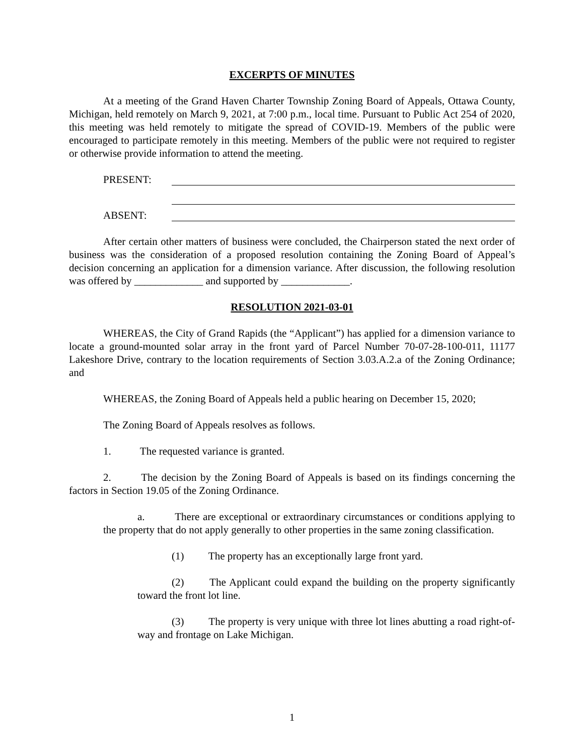EXCERPTS OF MINUTES
At a meeting of the Grand Haven Charter Township Zoning Board of Appeals, Ottawa County, Michigan, held remotely on March 9, 2021, at 7:00 p.m., local time. Pursuant to Public Act 254 of 2020, this meeting was held remotely to mitigate the spread of COVID-19. Members of the public were encouraged to participate remotely in this meeting. Members of the public were not required to register or otherwise provide information to attend the meeting.
PRESENT:
ABSENT:
After certain other matters of business were concluded, the Chairperson stated the next order of business was the consideration of a proposed resolution containing the Zoning Board of Appeal’s decision concerning an application for a dimension variance. After discussion, the following resolution was offered by _____________ and supported by _____________.
RESOLUTION 2021-03-01
WHEREAS, the City of Grand Rapids (the “Applicant”) has applied for a dimension variance to locate a ground-mounted solar array in the front yard of Parcel Number 70-07-28-100-011, 11177 Lakeshore Drive, contrary to the location requirements of Section 3.03.A.2.a of the Zoning Ordinance; and
WHEREAS, the Zoning Board of Appeals held a public hearing on December 15, 2020;
The Zoning Board of Appeals resolves as follows.
1. The requested variance is granted.
2. The decision by the Zoning Board of Appeals is based on its findings concerning the factors in Section 19.05 of the Zoning Ordinance.
a. There are exceptional or extraordinary circumstances or conditions applying to the property that do not apply generally to other properties in the same zoning classification.
(1) The property has an exceptionally large front yard.
(2) The Applicant could expand the building on the property significantly toward the front lot line.
(3) The property is very unique with three lot lines abutting a road right-of-way and frontage on Lake Michigan.
1